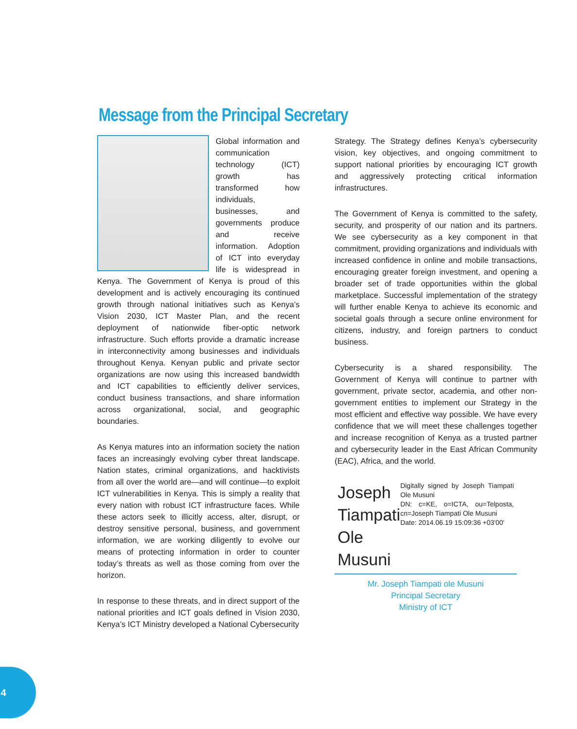Message from the Principal Secretary
Global information and communication technology (ICT) growth has transformed how individuals, businesses, and governments produce and receive information. Adoption of ICT into everyday life is widespread in Kenya. The Government of Kenya is proud of this development and is actively encouraging its continued growth through national initiatives such as Kenya’s Vision 2030, ICT Master Plan, and the recent deployment of nationwide fiber-optic network infrastructure. Such efforts provide a dramatic increase in interconnectivity among businesses and individuals throughout Kenya. Kenyan public and private sector organizations are now using this increased bandwidth and ICT capabilities to efficiently deliver services, conduct business transactions, and share information across organizational, social, and geographic boundaries.
As Kenya matures into an information society the nation faces an increasingly evolving cyber threat landscape. Nation states, criminal organizations, and hacktivists from all over the world are—and will continue—to exploit ICT vulnerabilities in Kenya. This is simply a reality that every nation with robust ICT infrastructure faces. While these actors seek to illicitly access, alter, disrupt, or destroy sensitive personal, business, and government information, we are working diligently to evolve our means of protecting information in order to counter today’s threats as well as those coming from over the horizon.
In response to these threats, and in direct support of the national priorities and ICT goals defined in Vision 2030, Kenya’s ICT Ministry developed a National Cybersecurity
Strategy. The Strategy defines Kenya’s cybersecurity vision, key objectives, and ongoing commitment to support national priorities by encouraging ICT growth and aggressively protecting critical information infrastructures.
The Government of Kenya is committed to the safety, security, and prosperity of our nation and its partners. We see cybersecurity as a key component in that commitment, providing organizations and individuals with increased confidence in online and mobile transactions, encouraging greater foreign investment, and opening a broader set of trade opportunities within the global marketplace. Successful implementation of the strategy will further enable Kenya to achieve its economic and societal goals through a secure online environment for citizens, industry, and foreign partners to conduct business.
Cybersecurity is a shared responsibility. The Government of Kenya will continue to partner with government, private sector, academia, and other non-government entities to implement our Strategy in the most efficient and effective way possible. We have every confidence that we will meet these challenges together and increase recognition of Kenya as a trusted partner and cybersecurity leader in the East African Community (EAC), Africa, and the world.
Joseph Tiampati Ole Musuni
Digitally signed by Joseph Tiampati Ole Musuni
DN: c=KE, o=ICTA, ou=Telposta, cn=Joseph Tiampati Ole Musuni
Date: 2014.06.19 15:09:36 +03'00'
Mr. Joseph Tiampati ole Musuni
Principal Secretary
Ministry of ICT
4